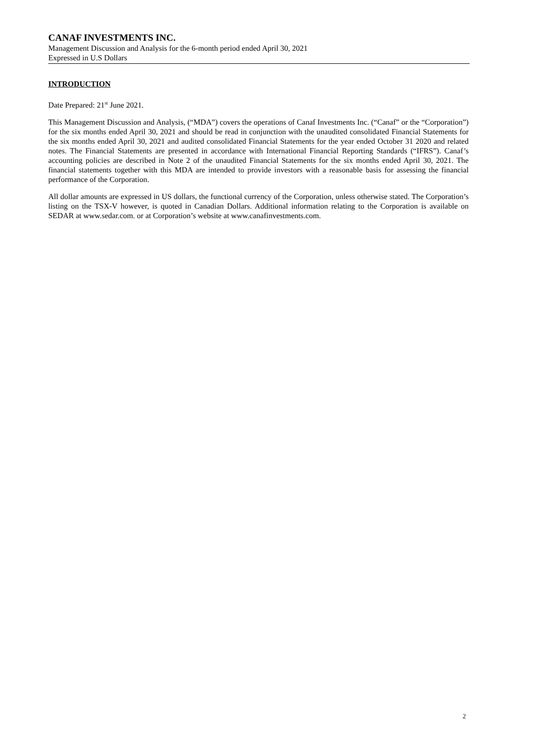CANAF INVESTMENTS INC.
Management Discussion and Analysis for the 6-month period ended April 30, 2021
Expressed in U.S Dollars
INTRODUCTION
Date Prepared: 21<sup>st</sup> June 2021.
This Management Discussion and Analysis, (“MDA”) covers the operations of Canaf Investments Inc. (“Canaf” or the “Corporation”) for the six months ended April 30, 2021 and should be read in conjunction with the unaudited consolidated Financial Statements for the six months ended April 30, 2021 and audited consolidated Financial Statements for the year ended October 31 2020 and related notes. The Financial Statements are presented in accordance with International Financial Reporting Standards (“IFRS”). Canaf’s accounting policies are described in Note 2 of the unaudited Financial Statements for the six months ended April 30, 2021. The financial statements together with this MDA are intended to provide investors with a reasonable basis for assessing the financial performance of the Corporation.
All dollar amounts are expressed in US dollars, the functional currency of the Corporation, unless otherwise stated. The Corporation’s listing on the TSX-V however, is quoted in Canadian Dollars. Additional information relating to the Corporation is available on SEDAR at www.sedar.com. or at Corporation’s website at www.canafinvestments.com.
2